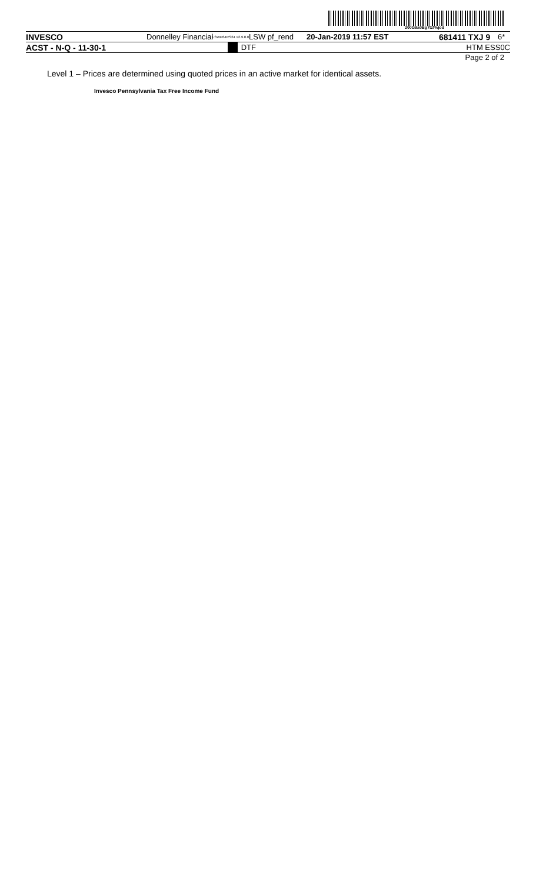200G9a0Bg7tzf%jod
INVESCO Donnelley Financial LSWP64RS24 12.9.8.0 LSW pf_rend 20-Jan-2019 11:57 EST 681411 TXJ 9 6*
ACST - N-Q - 11-30-1 DTF HTM ESS 0C
Page 2 of 2
Level 1 – Prices are determined using quoted prices in an active market for identical assets.
Invesco Pennsylvania Tax Free Income Fund